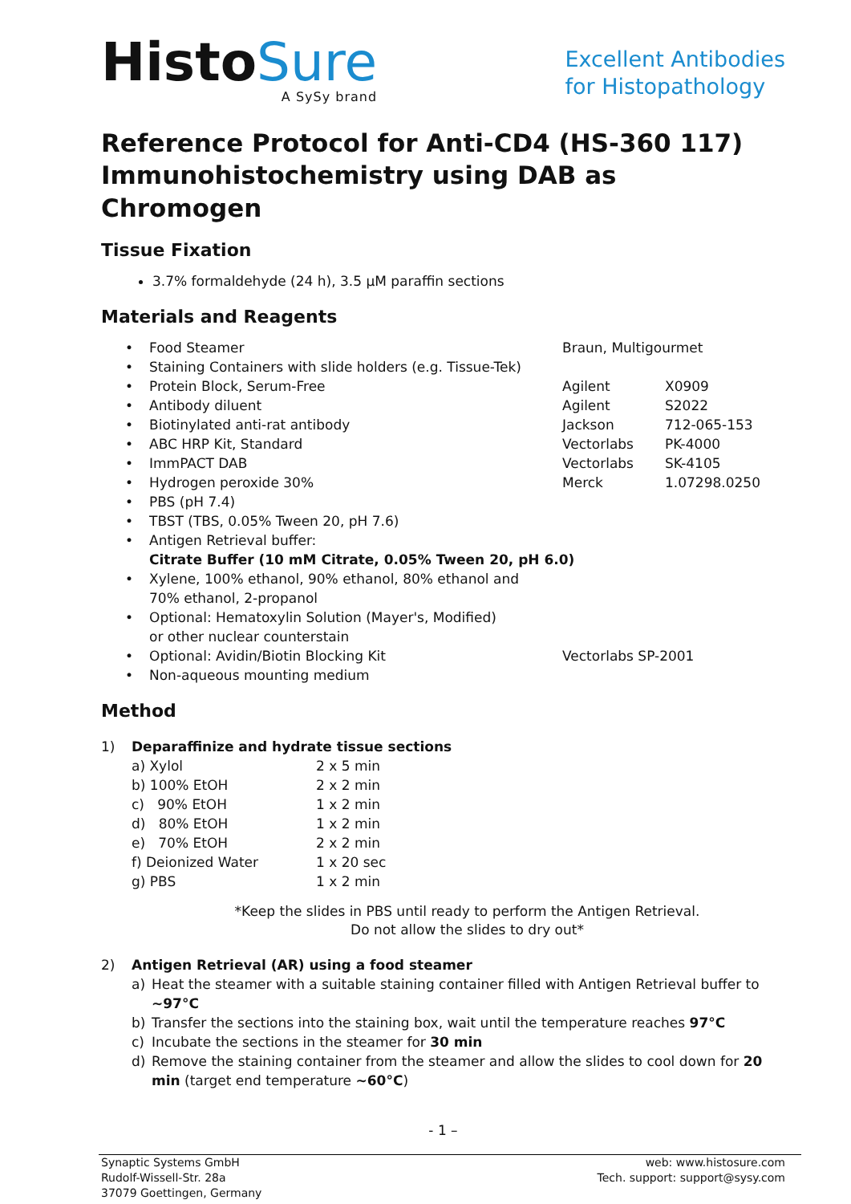HistoSure
A SySy brand
Excellent Antibodies
for Histopathology
Reference Protocol for Anti-CD4 (HS-360 117)
Immunohistochemistry using DAB as Chromogen
Tissue Fixation
3.7% formaldehyde (24 h), 3.5 µM paraffin sections
Materials and Reagents
| • | Food Steamer | Braun, Multigourmet | |
| • | Staining Containers with slide holders (e.g. Tissue-Tek) | | |
| • | Protein Block, Serum-Free | Agilent | X0909 |
| • | Antibody diluent | Agilent | S2022 |
| • | Biotinylated anti-rat antibody | Jackson | 712-065-153 |
| • | ABC HRP Kit, Standard | Vectorlabs | PK-4000 |
| • | ImmPACT DAB | Vectorlabs | SK-4105 |
| • | Hydrogen peroxide 30% | Merck | 1.07298.0250 |
| • | PBS (pH 7.4) | | |
| • | TBST (TBS, 0.05% Tween 20, pH 7.6) | | |
| • | Antigen Retrieval buffer: Citrate Buffer (10 mM Citrate, 0.05% Tween 20, pH 6.0) | | |
| • | Xylene, 100% ethanol, 90% ethanol, 80% ethanol and 70% ethanol, 2-propanol | | |
| • | Optional: Hematoxylin Solution (Mayer's, Modified) or other nuclear counterstain | | |
| • | Optional: Avidin/Biotin Blocking Kit | Vectorlabs SP-2001 | |
| • | Non-aqueous mounting medium | | |
Method
| 1) | Deparaffinize and hydrate tissue sections | |
| | a) Xylol | 2 x 5 min |
| | b) 100% EtOH | 2 x 2 min |
| | c) 90% EtOH | 1 x 2 min |
| | d) 80% EtOH | 1 x 2 min |
| | e) 70% EtOH | 2 x 2 min |
| | f) Deionized Water | 1 x 20 sec |
| | g) PBS | 1 x 2 min |
*Keep the slides in PBS until ready to perform the Antigen Retrieval.
Do not allow the slides to dry out*
| 2) | Antigen Retrieval (AR) using a food steamer | |
| | a) | Heat the steamer with a suitable staining container filled with Antigen Retrieval buffer to ~97°C |
| | b) | Transfer the sections into the staining box, wait until the temperature reaches 97°C |
| | c) | Incubate the sections in the steamer for 30 min |
| | d) | Remove the staining container from the steamer and allow the slides to cool down for 20 min (target end temperature ~60°C ) |
- 1 –
Synaptic Systems GmbH
Rudolf-Wissell-Str. 28a
37079 Goettingen, Germany
web: www.histosure.com
Tech. support: support@sysy.com